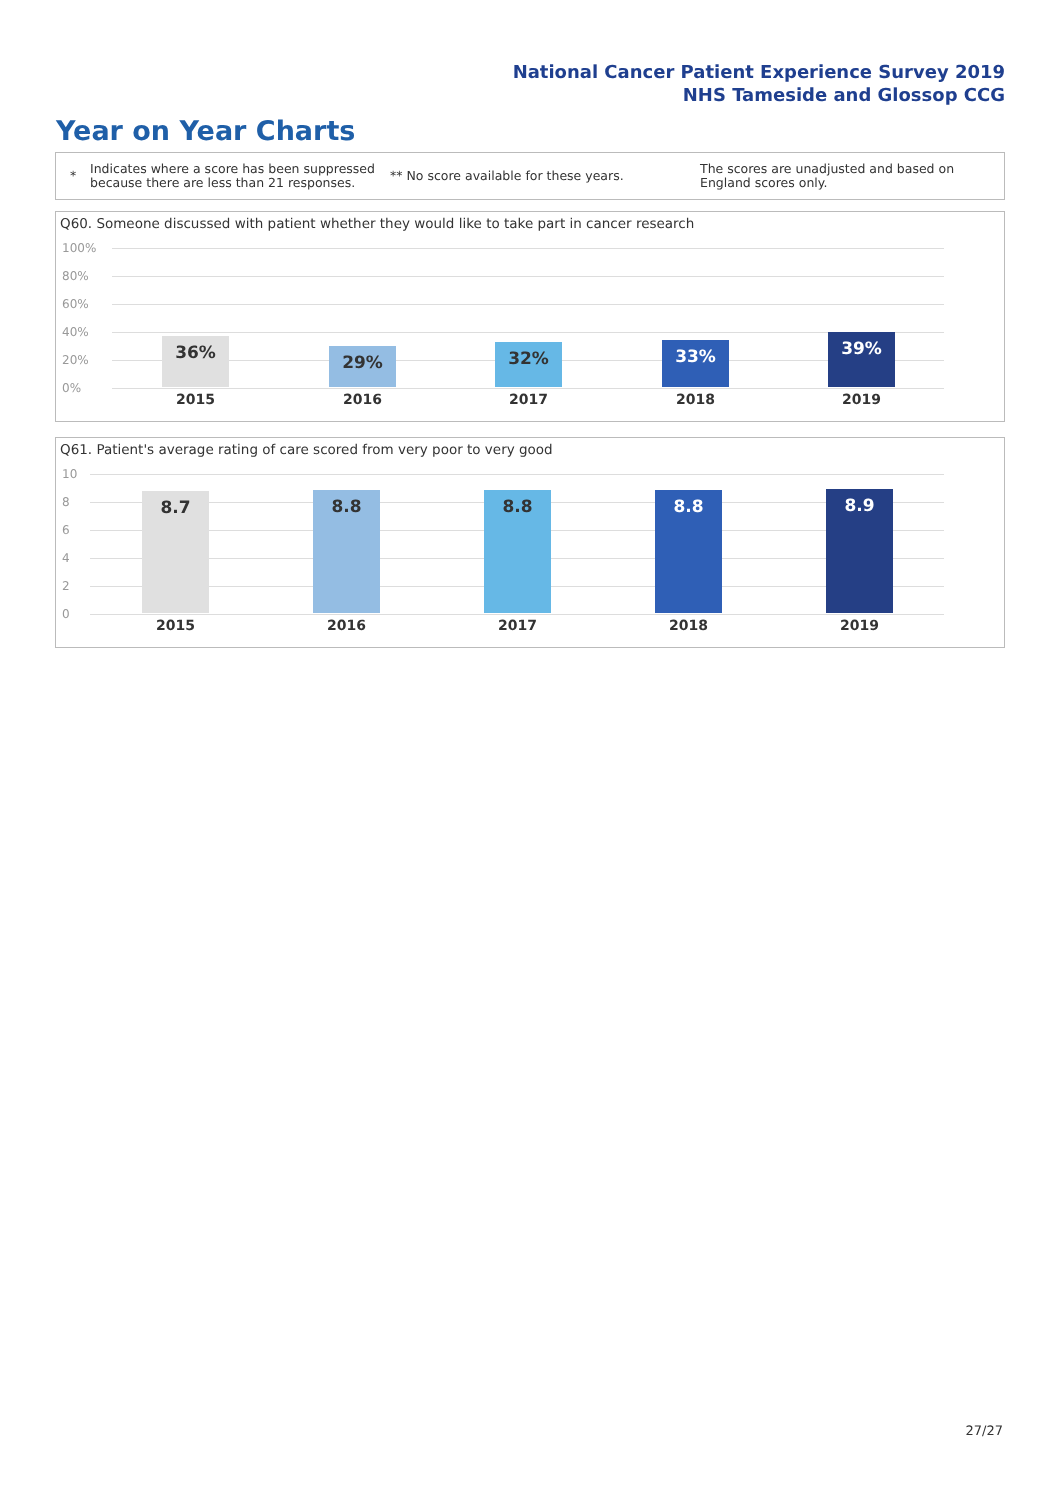National Cancer Patient Experience Survey 2019
NHS Tameside and Glossop CCG
Year on Year Charts
* Indicates where a score has been suppressed because there are less than 21 responses. ** No score available for these years. The scores are unadjusted and based on England scores only.
Q60. Someone discussed with patient whether they would like to take part in cancer research
100%
80%
60%
40%
20%
0%
36% 29% 32% 33% 39%
2015 2016 2017 2018 2019
Q61. Patient's average rating of care scored from very poor to very good
10
8
6
4
2
0
8.7 8.8 8.8 8.8 8.9
2015 2016 2017 2018 2019
27/27